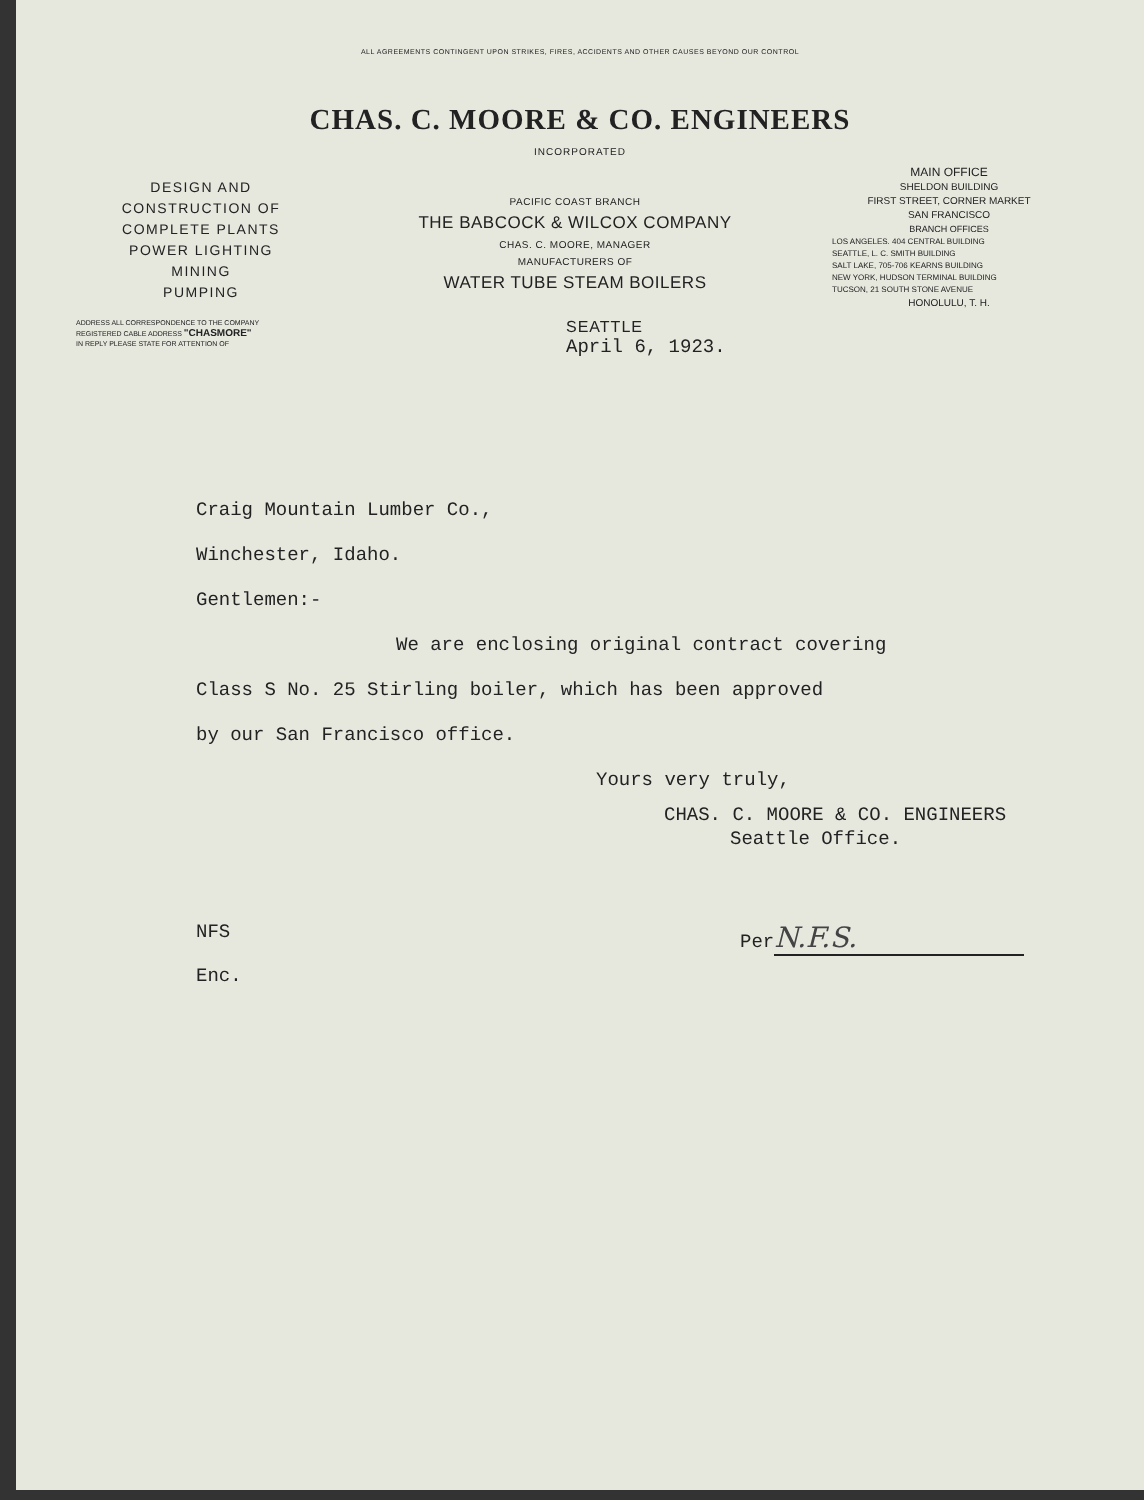ALL AGREEMENTS CONTINGENT UPON STRIKES, FIRES, ACCIDENTS AND OTHER CAUSES BEYOND OUR CONTROL
CHAS. C. MOORE & CO. ENGINEERS
INCORPORATED
DESIGN AND
CONSTRUCTION OF
COMPLETE PLANTS
POWER LIGHTING
MINING
PUMPING
PACIFIC COAST BRANCH
THE BABCOCK & WILCOX COMPANY
CHAS. C. MOORE, MANAGER
MANUFACTURERS OF
WATER TUBE STEAM BOILERS
MAIN OFFICE
SHELDON BUILDING
FIRST STREET, CORNER MARKET
SAN FRANCISCO
BRANCH OFFICES
LOS ANGELES. 404 CENTRAL BUILDING
SEATTLE, L. C. SMITH BUILDING
SALT LAKE, 705-706 KEARNS BUILDING
NEW YORK, HUDSON TERMINAL BUILDING
TUCSON, 21 SOUTH STONE AVENUE
HONOLULU, T. H.
ADDRESS ALL CORRESPONDENCE TO THE COMPANY
REGISTERED CABLE ADDRESS "CHASMORE"
IN REPLY PLEASE STATE FOR ATTENTION OF
SEATTLE
April 6, 1923.
Craig Mountain Lumber Co.,
Winchester, Idaho.
Gentlemen:-
We are enclosing original contract covering
Class S No. 25 Stirling boiler, which has been approved
by our San Francisco office.
Yours very truly,
CHAS. C. MOORE & CO. ENGINEERS
Seattle Office.
NFS
Enc.
Per N.F.S.